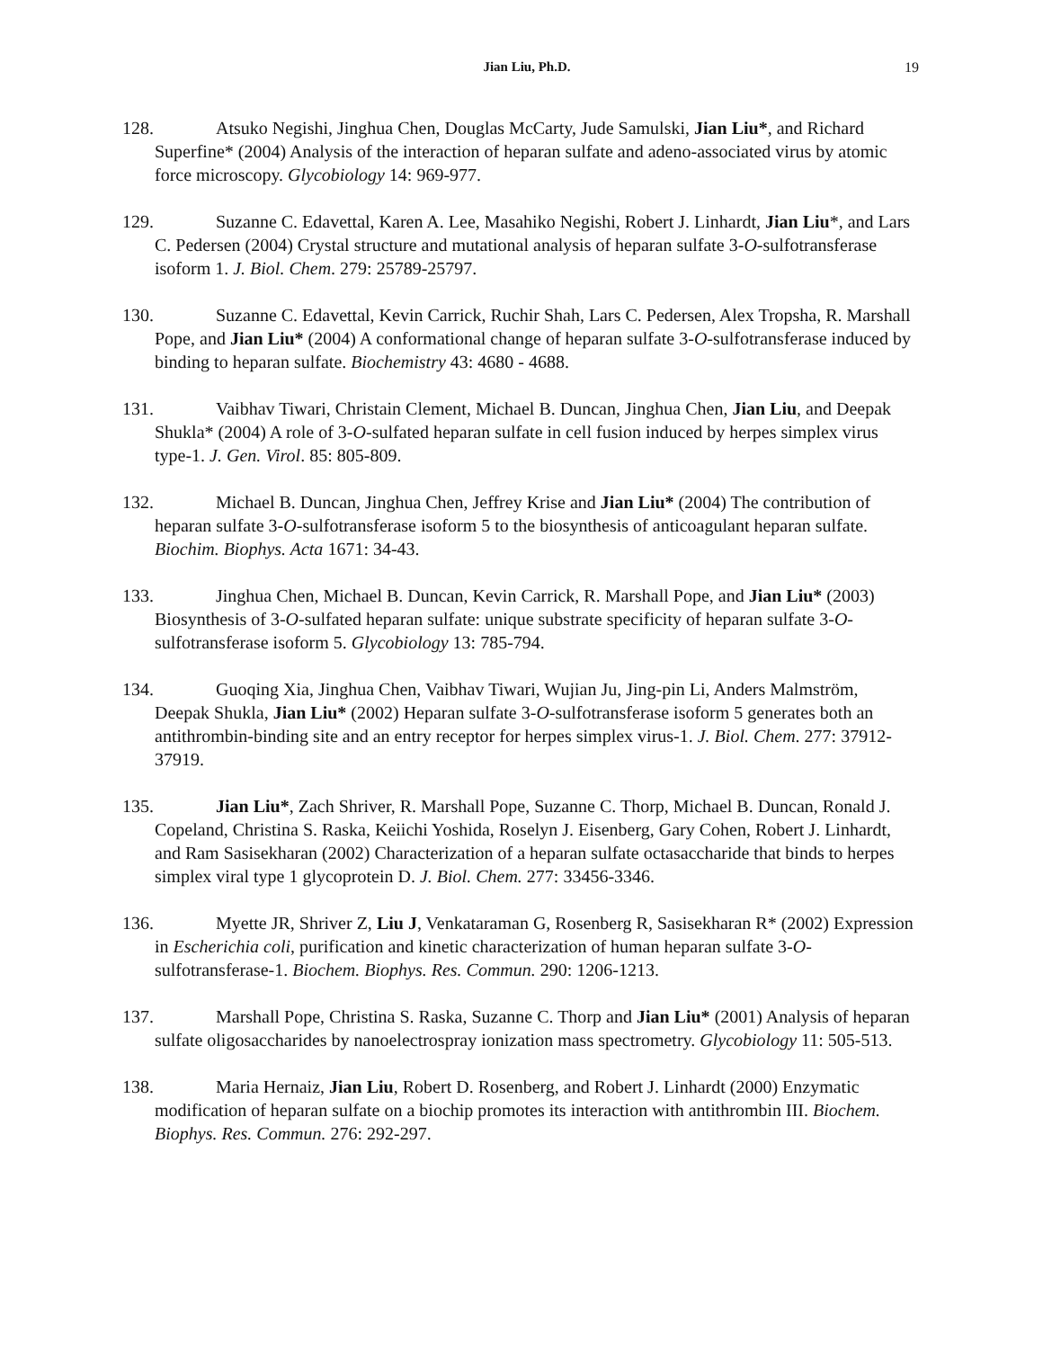Jian Liu, Ph.D. 19
128. Atsuko Negishi, Jinghua Chen, Douglas McCarty, Jude Samulski, Jian Liu*, and Richard Superfine* (2004) Analysis of the interaction of heparan sulfate and adeno-associated virus by atomic force microscopy. Glycobiology 14: 969-977.
129. Suzanne C. Edavettal, Karen A. Lee, Masahiko Negishi, Robert J. Linhardt, Jian Liu*, and Lars C. Pedersen (2004) Crystal structure and mutational analysis of heparan sulfate 3-O-sulfotransferase isoform 1. J. Biol. Chem. 279: 25789-25797.
130. Suzanne C. Edavettal, Kevin Carrick, Ruchir Shah, Lars C. Pedersen, Alex Tropsha, R. Marshall Pope, and Jian Liu* (2004) A conformational change of heparan sulfate 3-O-sulfotransferase induced by binding to heparan sulfate. Biochemistry 43: 4680 - 4688.
131. Vaibhav Tiwari, Christain Clement, Michael B. Duncan, Jinghua Chen, Jian Liu, and Deepak Shukla* (2004) A role of 3-O-sulfated heparan sulfate in cell fusion induced by herpes simplex virus type-1. J. Gen. Virol. 85: 805-809.
132. Michael B. Duncan, Jinghua Chen, Jeffrey Krise and Jian Liu* (2004) The contribution of heparan sulfate 3-O-sulfotransferase isoform 5 to the biosynthesis of anticoagulant heparan sulfate. Biochim. Biophys. Acta 1671: 34-43.
133. Jinghua Chen, Michael B. Duncan, Kevin Carrick, R. Marshall Pope, and Jian Liu* (2003) Biosynthesis of 3-O-sulfated heparan sulfate: unique substrate specificity of heparan sulfate 3-O-sulfotransferase isoform 5. Glycobiology 13: 785-794.
134. Guoqing Xia, Jinghua Chen, Vaibhav Tiwari, Wujian Ju, Jing-pin Li, Anders Malmström, Deepak Shukla, Jian Liu* (2002) Heparan sulfate 3-O-sulfotransferase isoform 5 generates both an antithrombin-binding site and an entry receptor for herpes simplex virus-1. J. Biol. Chem. 277: 37912-37919.
135. Jian Liu*, Zach Shriver, R. Marshall Pope, Suzanne C. Thorp, Michael B. Duncan, Ronald J. Copeland, Christina S. Raska, Keiichi Yoshida, Roselyn J. Eisenberg, Gary Cohen, Robert J. Linhardt, and Ram Sasisekharan (2002) Characterization of a heparan sulfate octasaccharide that binds to herpes simplex viral type 1 glycoprotein D. J. Biol. Chem. 277: 33456-3346.
136. Myette JR, Shriver Z, Liu J, Venkataraman G, Rosenberg R, Sasisekharan R* (2002) Expression in Escherichia coli, purification and kinetic characterization of human heparan sulfate 3-O-sulfotransferase-1. Biochem. Biophys. Res. Commun. 290: 1206-1213.
137. Marshall Pope, Christina S. Raska, Suzanne C. Thorp and Jian Liu* (2001) Analysis of heparan sulfate oligosaccharides by nanoelectrospray ionization mass spectrometry. Glycobiology 11: 505-513.
138. Maria Hernaiz, Jian Liu, Robert D. Rosenberg, and Robert J. Linhardt (2000) Enzymatic modification of heparan sulfate on a biochip promotes its interaction with antithrombin III. Biochem. Biophys. Res. Commun. 276: 292-297.